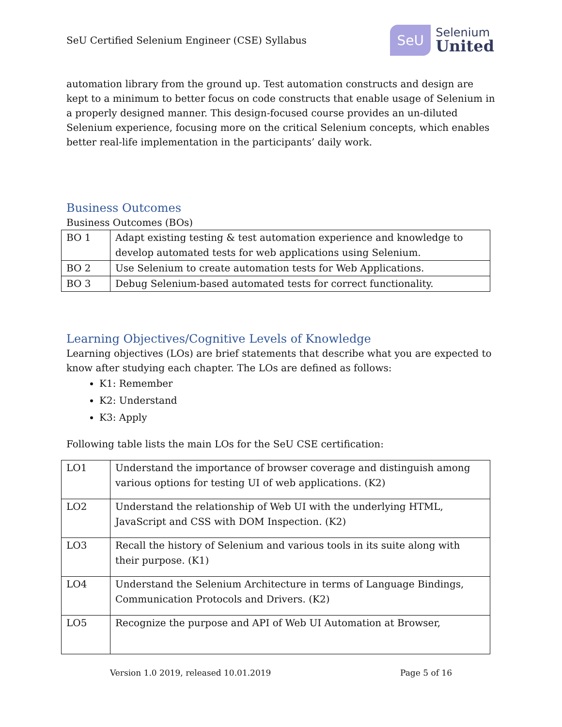SeU Certified Selenium Engineer (CSE) Syllabus
SeU
Selenium
United
automation library from the ground up. Test automation constructs and design are kept to a minimum to better focus on code constructs that enable usage of Selenium in a properly designed manner. This design-focused course provides an un-diluted Selenium experience, focusing more on the critical Selenium concepts, which enables better real-life implementation in the participants’ daily work.
Business Outcomes
Business Outcomes (BOs)
| BO 1 | Adapt existing testing & test automation experience and knowledge to develop automated tests for web applications using Selenium. |
| BO 2 | Use Selenium to create automation tests for Web Applications. |
| BO 3 | Debug Selenium-based automated tests for correct functionality. |
Learning Objectives/Cognitive Levels of Knowledge
Learning objectives (LOs) are brief statements that describe what you are expected to know after studying each chapter. The LOs are defined as follows:
K1: Remember
K2: Understand
K3: Apply
Following table lists the main LOs for the SeU CSE certification:
| LO1 | Understand the importance of browser coverage and distinguish among various options for testing UI of web applications. (K2) |
| LO2 | Understand the relationship of Web UI with the underlying HTML, JavaScript and CSS with DOM Inspection. (K2) |
| LO3 | Recall the history of Selenium and various tools in its suite along with their purpose. (K1) |
| LO4 | Understand the Selenium Architecture in terms of Language Bindings, Communication Protocols and Drivers. (K2) |
| LO5 | Recognize the purpose and API of Web UI Automation at Browser, |
Version 1.0 2019, released 10.01.2019 Page 5 of 16